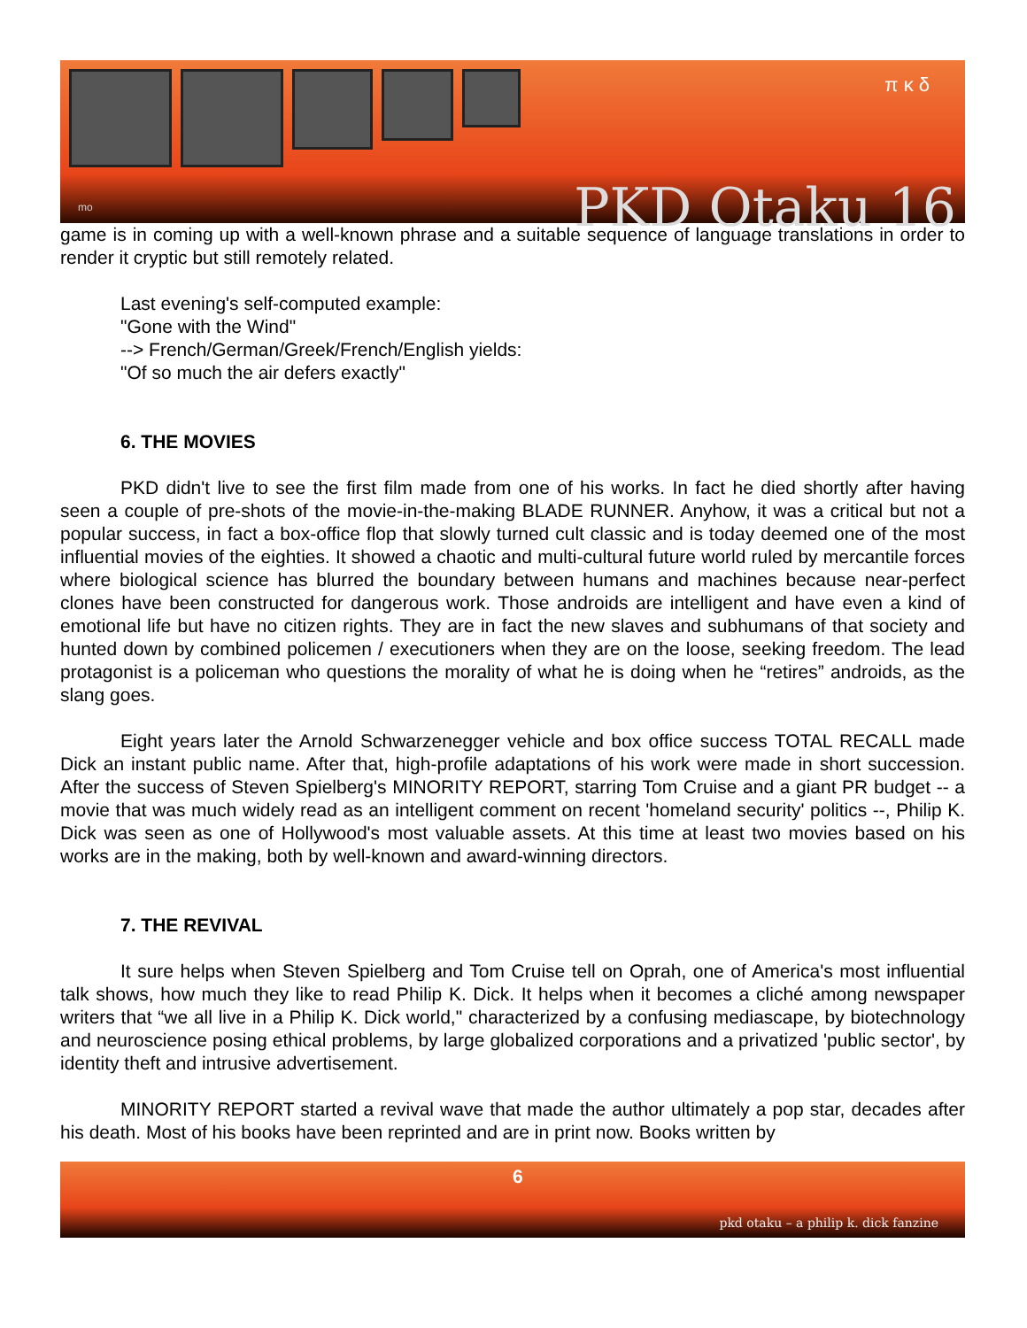π κ δ
PKD Otaku 16 mo
game is in coming up with a well-known phrase and a suitable sequence of language translations in order to render it cryptic but still remotely related.
Last evening's self-computed example:
"Gone with the Wind"
--> French/German/Greek/French/English yields:
"Of so much the air defers exactly"
6. THE MOVIES
PKD didn't live to see the first film made from one of his works. In fact he died shortly after having seen a couple of pre-shots of the movie-in-the-making BLADE RUNNER. Anyhow, it was a critical but not a popular success, in fact a box-office flop that slowly turned cult classic and is today deemed one of the most influential movies of the eighties. It showed a chaotic and multi-cultural future world ruled by mercantile forces where biological science has blurred the boundary between humans and machines because near-perfect clones have been constructed for dangerous work. Those androids are intelligent and have even a kind of emotional life but have no citizen rights. They are in fact the new slaves and subhumans of that society and hunted down by combined policemen / executioners when they are on the loose, seeking freedom. The lead protagonist is a policeman who questions the morality of what he is doing when he “retires” androids, as the slang goes.
Eight years later the Arnold Schwarzenegger vehicle and box office success TOTAL RECALL made Dick an instant public name. After that, high-profile adaptations of his work were made in short succession. After the success of Steven Spielberg's MINORITY REPORT, starring Tom Cruise and a giant PR budget -- a movie that was much widely read as an intelligent comment on recent 'homeland security' politics --, Philip K. Dick was seen as one of Hollywood's most valuable assets. At this time at least two movies based on his works are in the making, both by well-known and award-winning directors.
7. THE REVIVAL
It sure helps when Steven Spielberg and Tom Cruise tell on Oprah, one of America's most influential talk shows, how much they like to read Philip K. Dick. It helps when it becomes a cliché among newspaper writers that “we all live in a Philip K. Dick world," characterized by a confusing mediascape, by biotechnology and neuroscience posing ethical problems, by large globalized corporations and a privatized 'public sector', by identity theft and intrusive advertisement.
MINORITY REPORT started a revival wave that made the author ultimately a pop star, decades after his death. Most of his books have been reprinted and are in print now. Books written by
6
pkd otaku – a philip k. dick fanzine